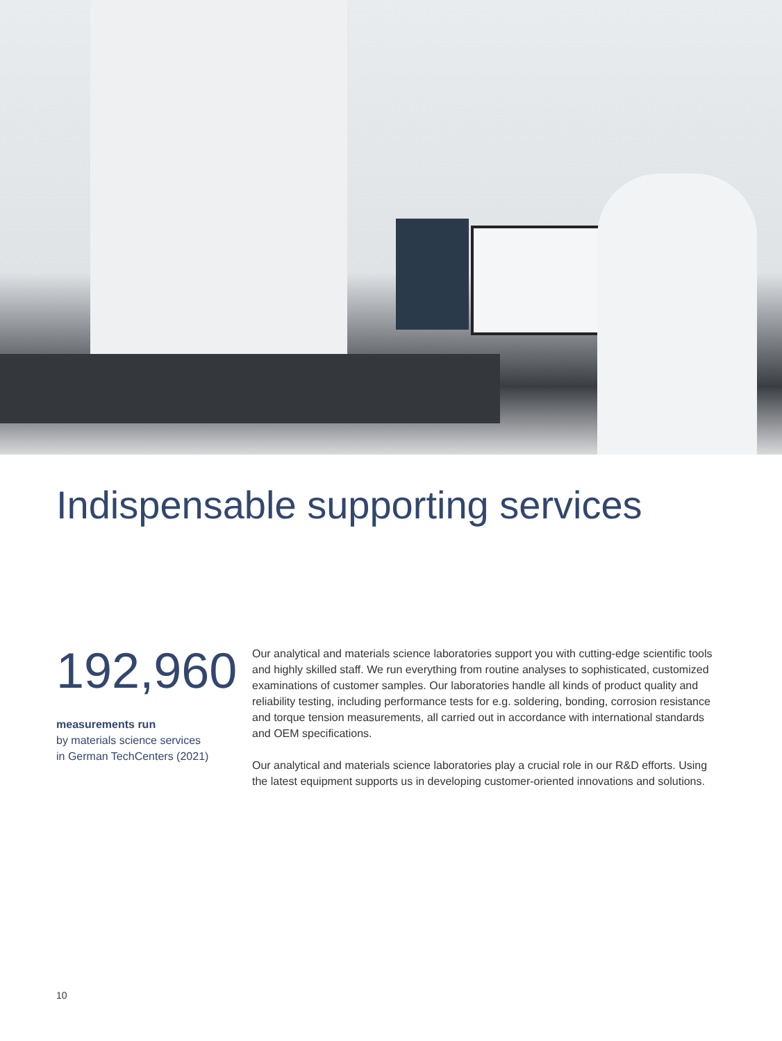Indispensable supporting services
192,960
measurements run
by materials science services
in German TechCenters (2021)
Our analytical and materials science laboratories support you with cutting-edge scientific tools and highly skilled staff. We run everything from routine analyses to sophisticated, customized examinations of customer samples. Our laboratories handle all kinds of product quality and reliability testing, including performance tests for e.g. soldering, bonding, corrosion resistance and torque tension measurements, all carried out in accordance with international standards and OEM specifications.
Our analytical and materials science laboratories play a crucial role in our R&D efforts. Using the latest equipment supports us in developing customer-oriented innovations and solutions.
10